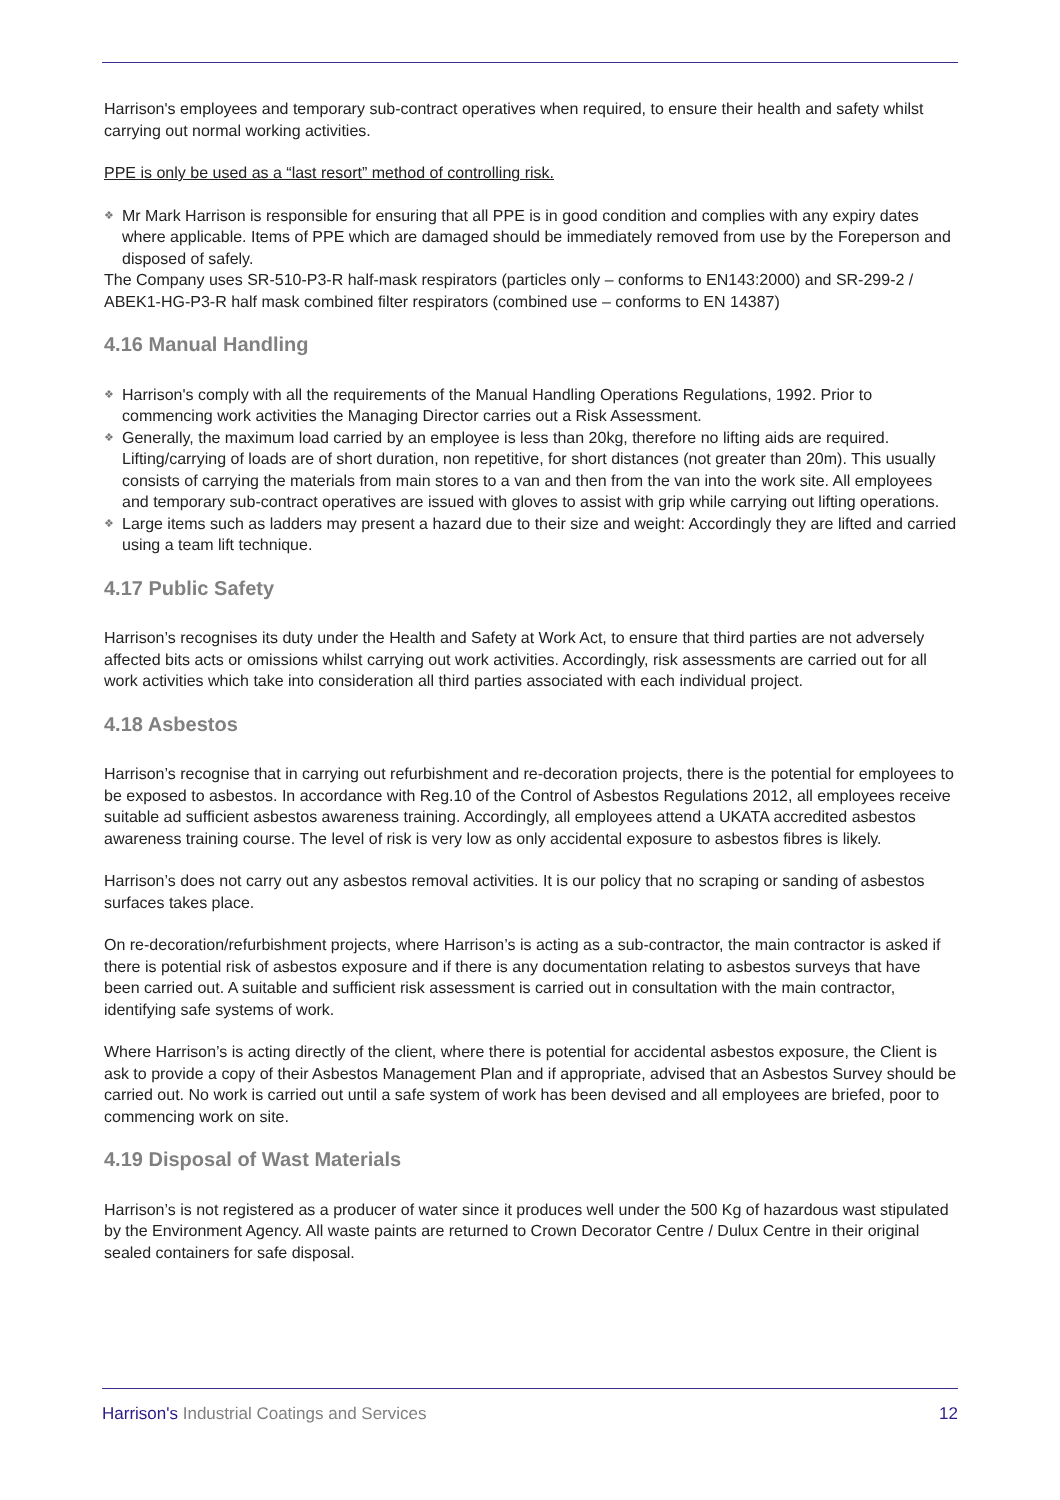Harrison's employees and temporary sub-contract operatives when required, to ensure their health and safety whilst carrying out normal working activities.
PPE is only be used as a “last resort” method of controlling risk.
❖ Mr Mark Harrison is responsible for ensuring that all PPE is in good condition and complies with any expiry dates where applicable. Items of PPE which are damaged should be immediately removed from use by the Foreperson and disposed of safely.
The Company uses SR-510-P3-R half-mask respirators (particles only – conforms to EN143:2000) and SR-299-2 / ABEK1-HG-P3-R half mask combined filter respirators (combined use – conforms to EN 14387)
4.16 Manual Handling
❖ Harrison's comply with all the requirements of the Manual Handling Operations Regulations, 1992. Prior to commencing work activities the Managing Director carries out a Risk Assessment.
❖ Generally, the maximum load carried by an employee is less than 20kg, therefore no lifting aids are required. Lifting/carrying of loads are of short duration, non repetitive, for short distances (not greater than 20m). This usually consists of carrying the materials from main stores to a van and then from the van into the work site. All employees and temporary sub-contract operatives are issued with gloves to assist with grip while carrying out lifting operations.
❖ Large items such as ladders may present a hazard due to their size and weight: Accordingly they are lifted and carried using a team lift technique.
4.17 Public Safety
Harrison’s recognises its duty under the Health and Safety at Work Act, to ensure that third parties are not adversely affected bits acts or omissions whilst carrying out work activities. Accordingly, risk assessments are carried out for all work activities which take into consideration all third parties associated with each individual project.
4.18 Asbestos
Harrison’s recognise that in carrying out refurbishment and re-decoration projects, there is the potential for employees to be exposed to asbestos. In accordance with Reg.10 of the Control of Asbestos Regulations 2012, all employees receive suitable ad sufficient asbestos awareness training. Accordingly, all employees attend a UKATA accredited asbestos awareness training course. The level of risk is very low as only accidental exposure to asbestos fibres is likely.
Harrison’s does not carry out any asbestos removal activities. It is our policy that no scraping or sanding of asbestos surfaces takes place.
On re-decoration/refurbishment projects, where Harrison’s is acting as a sub-contractor, the main contractor is asked if there is potential risk of asbestos exposure and if there is any documentation relating to asbestos surveys that have been carried out. A suitable and sufficient risk assessment is carried out in consultation with the main contractor, identifying safe systems of work.
Where Harrison’s is acting directly of the client, where there is potential for accidental asbestos exposure, the Client is ask to provide a copy of their Asbestos Management Plan and if appropriate, advised that an Asbestos Survey should be carried out. No work is carried out until a safe system of work has been devised and all employees are briefed, poor to commencing work on site.
4.19 Disposal of Wast Materials
Harrison’s is not registered as a producer of water since it produces well under the 500 Kg of hazardous wast stipulated by the Environment Agency. All waste paints are returned to Crown Decorator Centre / Dulux Centre in their original sealed containers for safe disposal.
Harrison's Industrial Coatings and Services 12